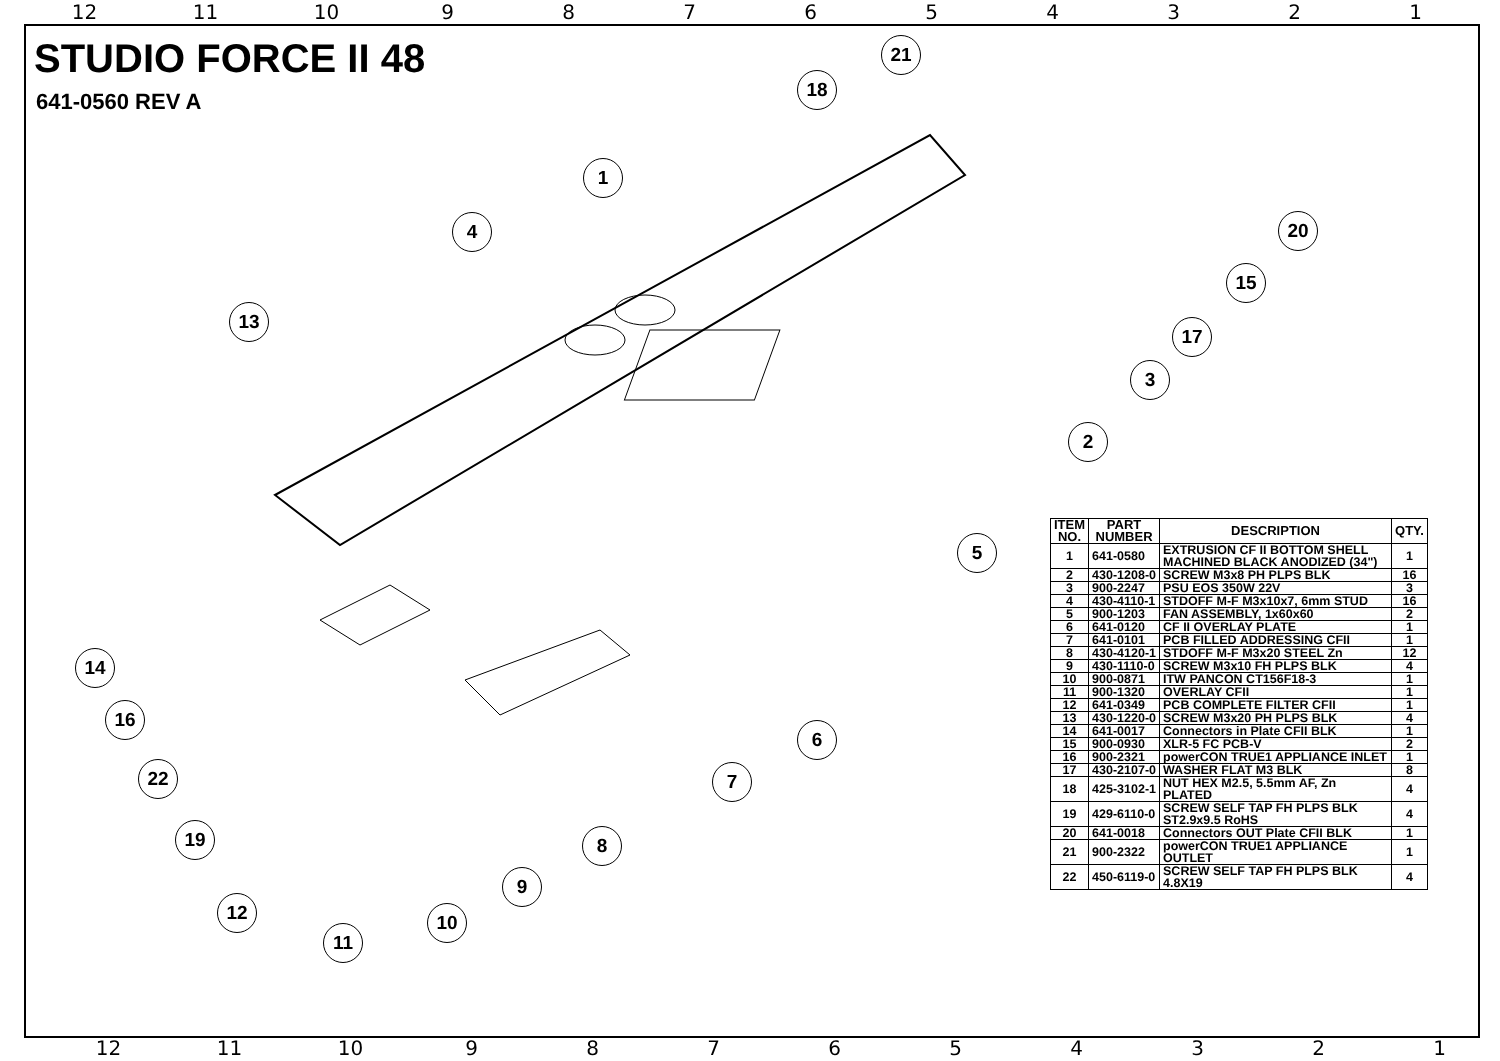12 11 10 9 8 7 6 5 4 3 2 1
STUDIO FORCE II 48
641-0560 REV A
1
2
3
4
5
6
7
8
9
10
11
12
13
14
15
16
17
18
19
20
21
22
| ITEM NO. | PART NUMBER | DESCRIPTION | QTY. |
| --- | --- | --- | --- |
| 1 | 641-0580 | EXTRUSION CF II BOTTOM SHELL MACHINED BLACK ANODIZED (34") | 1 |
| 2 | 430-1208-0 | SCREW M3x8 PH PLPS BLK | 16 |
| 3 | 900-2247 | PSU EOS 350W 22V | 3 |
| 4 | 430-4110-1 | STDOFF M-F M3x10x7, 6mm STUD | 16 |
| 5 | 900-1203 | FAN ASSEMBLY, 1x60x60 | 2 |
| 6 | 641-0120 | CF II OVERLAY PLATE | 1 |
| 7 | 641-0101 | PCB FILLED ADDRESSING CFII | 1 |
| 8 | 430-4120-1 | STDOFF M-F M3x20 STEEL Zn | 12 |
| 9 | 430-1110-0 | SCREW M3x10 FH PLPS BLK | 4 |
| 10 | 900-0871 | ITW PANCON CT156F18-3 | 1 |
| 11 | 900-1320 | OVERLAY CFII | 1 |
| 12 | 641-0349 | PCB COMPLETE FILTER CFII | 1 |
| 13 | 430-1220-0 | SCREW M3x20 PH PLPS BLK | 4 |
| 14 | 641-0017 | Connectors in Plate CFII BLK | 1 |
| 15 | 900-0930 | XLR-5 FC PCB-V | 2 |
| 16 | 900-2321 | powerCON TRUE1 APPLIANCE INLET | 1 |
| 17 | 430-2107-0 | WASHER FLAT M3 BLK | 8 |
| 18 | 425-3102-1 | NUT HEX M2.5, 5.5mm AF, Zn PLATED | 4 |
| 19 | 429-6110-0 | SCREW SELF TAP FH PLPS BLK ST2.9x9.5 RoHS | 4 |
| 20 | 641-0018 | Connectors OUT Plate CFII BLK | 1 |
| 21 | 900-2322 | powerCON TRUE1 APPLIANCE OUTLET | 1 |
| 22 | 450-6119-0 | SCREW SELF TAP FH PLPS BLK 4.8X19 | 4 |
12 11 10 9 8 7 6 5 4 3 2 1